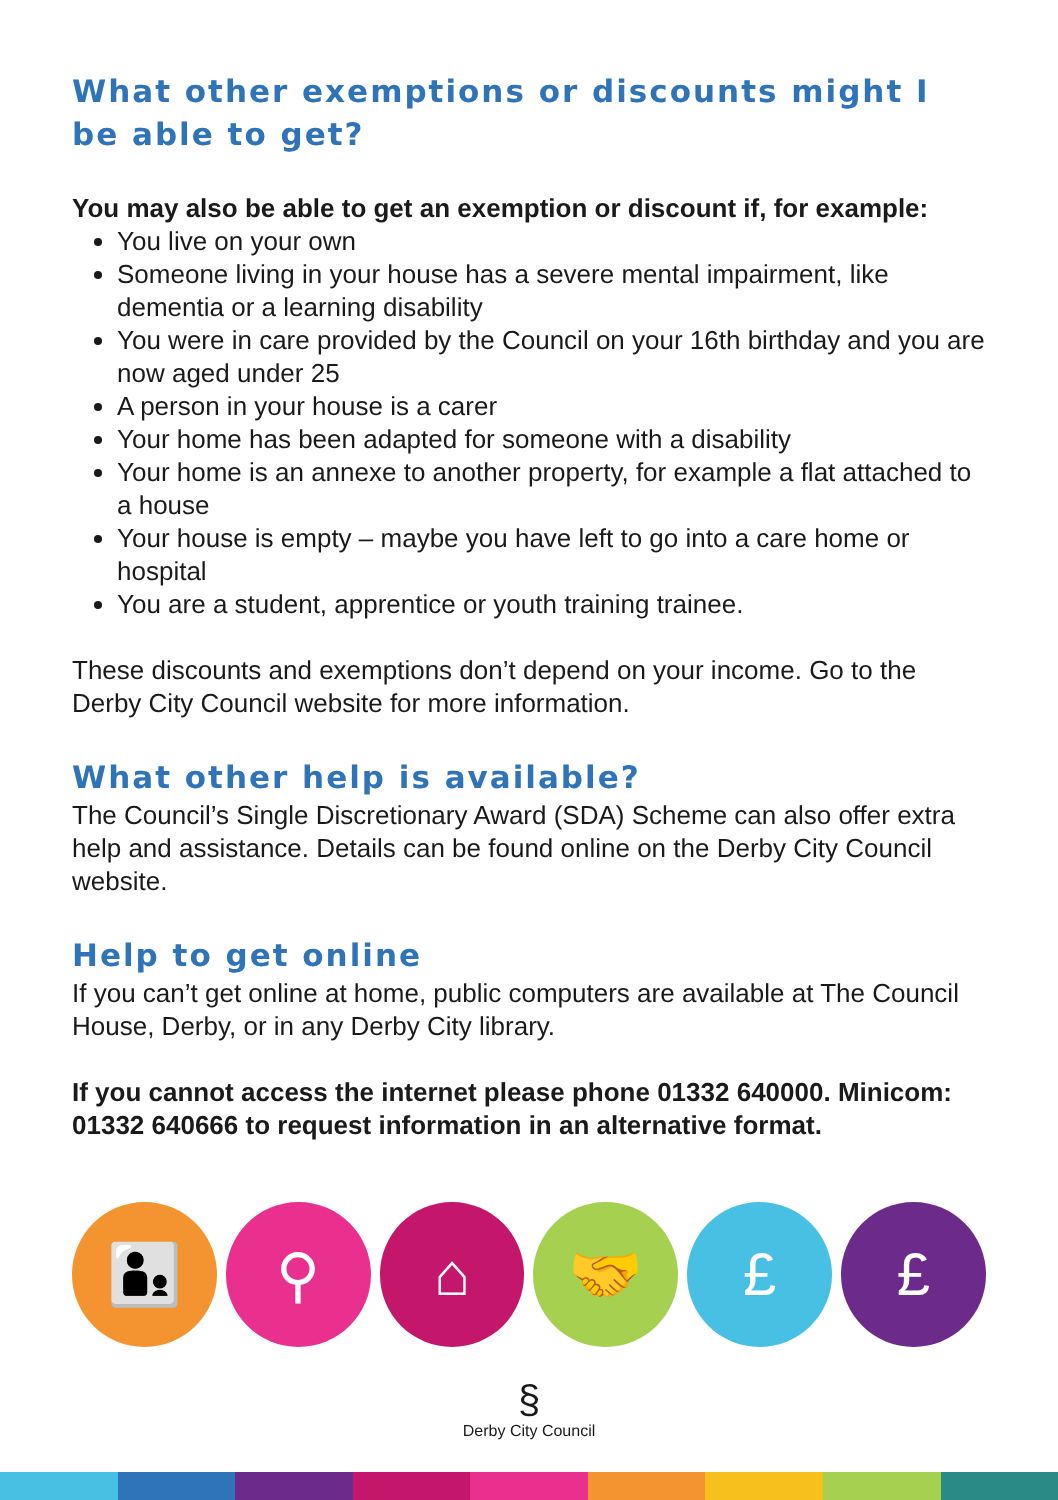What other exemptions or discounts might I be able to get?
You may also be able to get an exemption or discount if, for example:
You live on your own
Someone living in your house has a severe mental impairment, like dementia or a learning disability
You were in care provided by the Council on your 16th birthday and you are now aged under 25
A person in your house is a carer
Your home has been adapted for someone with a disability
Your home is an annexe to another property, for example a flat attached to a house
Your house is empty – maybe you have left to go into a care home or hospital
You are a student, apprentice or youth training trainee.
These discounts and exemptions don’t depend on your income. Go to the Derby City Council website for more information.
What other help is available?
The Council’s Single Discretionary Award (SDA) Scheme can also offer extra help and assistance. Details can be found online on the Derby City Council website.
Help to get online
If you can’t get online at home, public computers are available at The Council House, Derby, or in any Derby City library.
If you cannot access the internet please phone 01332 640000. Minicom: 01332 640666 to request information in an alternative format.
👨‍👦
⚲ ⌂ 🤝 £ £
§
Derby City Council